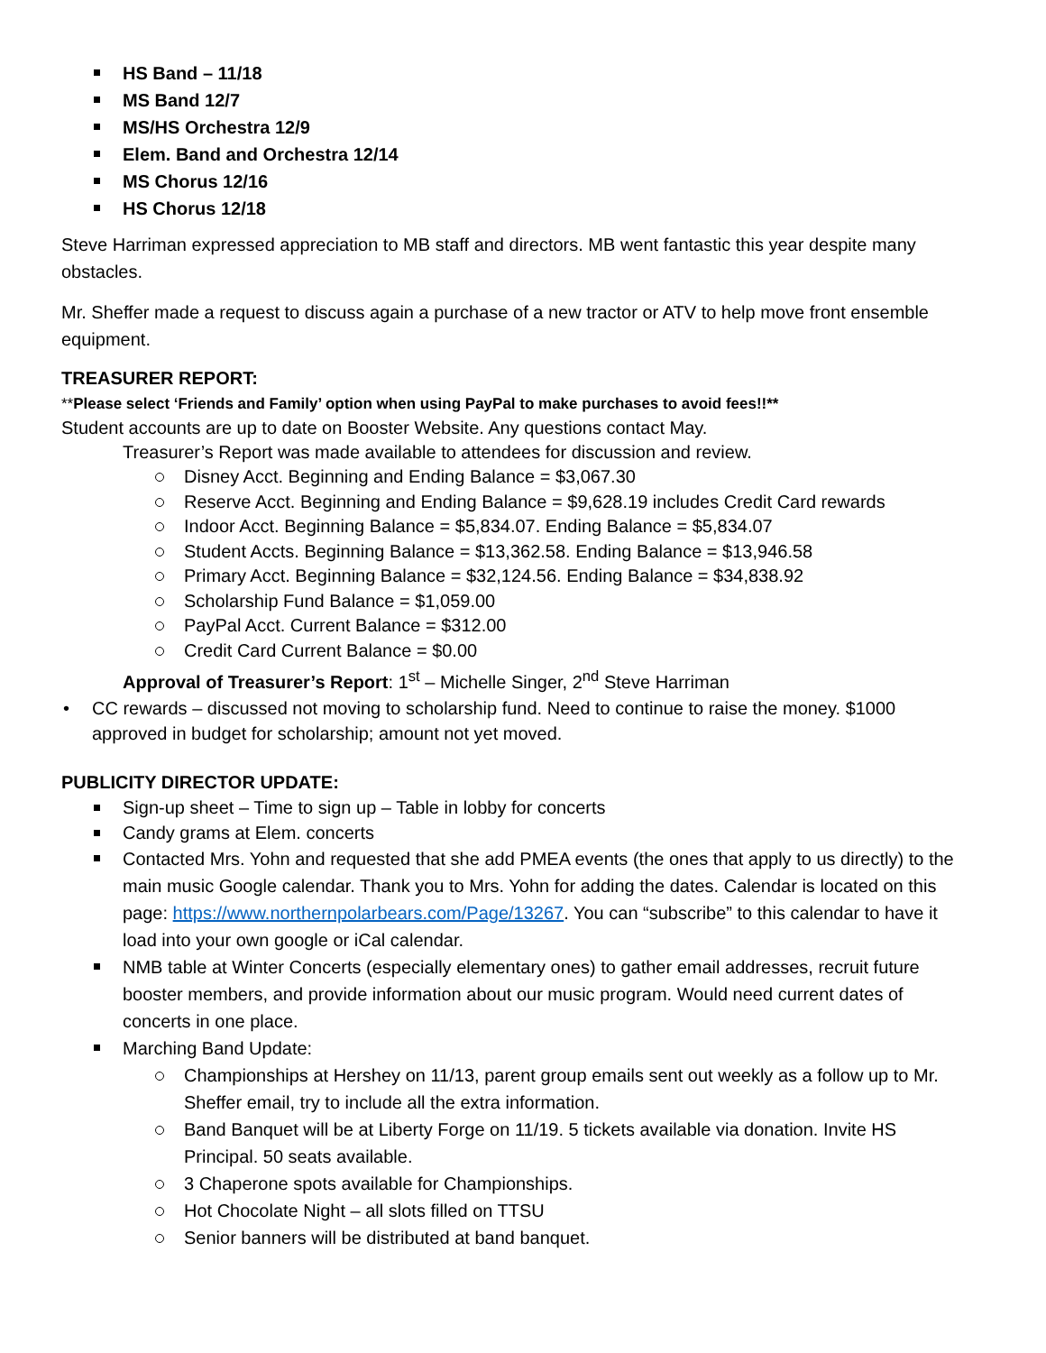HS Band – 11/18
MS Band 12/7
MS/HS Orchestra 12/9
Elem. Band and Orchestra 12/14
MS Chorus 12/16
HS Chorus 12/18
Steve Harriman expressed appreciation to MB staff and directors. MB went fantastic this year despite many obstacles.
Mr. Sheffer made a request to discuss again a purchase of a new tractor or ATV to help move front ensemble equipment.
TREASURER REPORT:
**Please select ‘Friends and Family’ option when using PayPal to make purchases to avoid fees!!**
Student accounts are up to date on Booster Website. Any questions contact May.
Treasurer’s Report was made available to attendees for discussion and review.
Disney Acct. Beginning and Ending Balance = $3,067.30
Reserve Acct. Beginning and Ending Balance = $9,628.19 includes Credit Card rewards
Indoor Acct. Beginning Balance = $5,834.07. Ending Balance = $5,834.07
Student Accts. Beginning Balance = $13,362.58. Ending Balance = $13,946.58
Primary Acct. Beginning Balance = $32,124.56. Ending Balance = $34,838.92
Scholarship Fund Balance = $1,059.00
PayPal Acct. Current Balance = $312.00
Credit Card Current Balance = $0.00
Approval of Treasurer’s Report: 1<sup>st</sup> – Michelle Singer, 2<sup>nd</sup> Steve Harriman
• CC rewards – discussed not moving to scholarship fund. Need to continue to raise the money. $1000 approved in budget for scholarship; amount not yet moved.
PUBLICITY DIRECTOR UPDATE:
Sign-up sheet – Time to sign up – Table in lobby for concerts
Candy grams at Elem. concerts
Contacted Mrs. Yohn and requested that she add PMEA events (the ones that apply to us directly) to the main music Google calendar. Thank you to Mrs. Yohn for adding the dates. Calendar is located on this page: https://www.northernpolarbears.com/Page/13267. You can “subscribe” to this calendar to have it load into your own google or iCal calendar.
NMB table at Winter Concerts (especially elementary ones) to gather email addresses, recruit future booster members, and provide information about our music program. Would need current dates of concerts in one place.
Marching Band Update:
Championships at Hershey on 11/13, parent group emails sent out weekly as a follow up to Mr. Sheffer email, try to include all the extra information.
Band Banquet will be at Liberty Forge on 11/19. 5 tickets available via donation. Invite HS Principal. 50 seats available.
3 Chaperone spots available for Championships.
Hot Chocolate Night – all slots filled on TTSU
Senior banners will be distributed at band banquet.